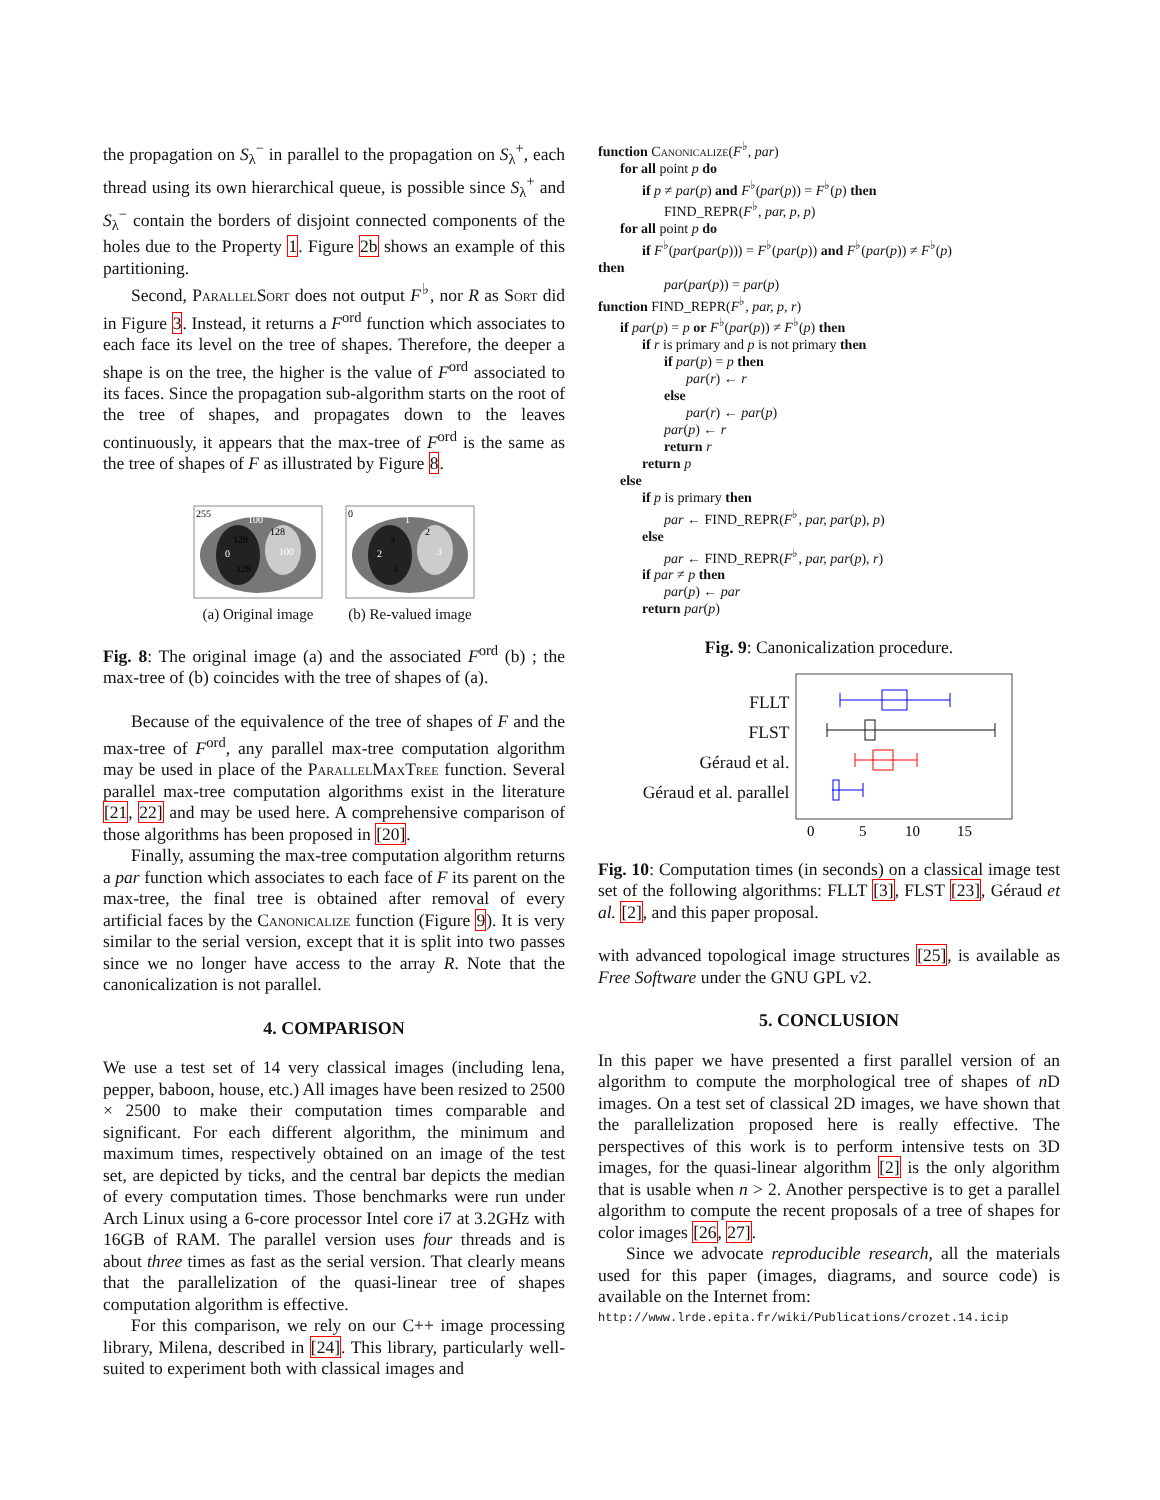the propagation on S<sub>λ</sub><sup>−</sup> in parallel to the propagation on S<sub>λ</sub><sup>+</sup>, each thread using its own hierarchical queue, is possible since S<sub>λ</sub><sup>+</sup> and S<sub>λ</sub><sup>−</sup> contain the borders of disjoint connected components of the holes due to the Property 1. Figure 2b shows an example of this partitioning.
Second, ParallelSort does not output F<sup>♭</sup>, nor R as Sort did in Figure 3. Instead, it returns a F<sup>ord</sup> function which associates to each face its level on the tree of shapes. Therefore, the deeper a shape is on the tree, the higher is the value of F<sup>ord</sup> associated to its faces. Since the propagation sub-algorithm starts on the root of the tree of shapes, and propagates down to the leaves continuously, it appears that the max-tree of F<sup>ord</sup> is the same as the tree of shapes of F as illustrated by Figure 8.
255
100
128
128
0
100
128
(a) Original image
0
1
2
3
2
3
3
(b) Re-valued image
Fig. 8: The original image (a) and the associated F<sup>ord</sup> (b) ; the max-tree of (b) coincides with the tree of shapes of (a).
Because of the equivalence of the tree of shapes of F and the max-tree of F<sup>ord</sup>, any parallel max-tree computation algorithm may be used in place of the ParallelMaxTree function. Several parallel max-tree computation algorithms exist in the literature [21, 22] and may be used here. A comprehensive comparison of those algorithms has been proposed in [20].
Finally, assuming the max-tree computation algorithm returns a par function which associates to each face of F its parent on the max-tree, the final tree is obtained after removal of every artificial faces by the Canonicalize function (Figure 9). It is very similar to the serial version, except that it is split into two passes since we no longer have access to the array R. Note that the canonicalization is not parallel.
4. COMPARISON
We use a test set of 14 very classical images (including lena, pepper, baboon, house, etc.) All images have been resized to 2500 × 2500 to make their computation times comparable and significant. For each different algorithm, the minimum and maximum times, respectively obtained on an image of the test set, are depicted by ticks, and the central bar depicts the median of every computation times. Those benchmarks were run under Arch Linux using a 6-core processor Intel core i7 at 3.2GHz with 16GB of RAM. The parallel version uses four threads and is about three times as fast as the serial version. That clearly means that the parallelization of the quasi-linear tree of shapes computation algorithm is effective.
For this comparison, we rely on our C++ image processing library, Milena, described in [24]. This library, particularly well-suited to experiment both with classical images and
function Canonicalize(F<sup>♭</sup>, par)
for all point p do
if p ≠ par(p) and F<sup>♭</sup>(par(p)) = F<sup>♭</sup>(p) then
FIND_REPR(F<sup>♭</sup>, par, p, p)
for all point p do
if F<sup>♭</sup>(par(par(p))) = F<sup>♭</sup>(par(p)) and F<sup>♭</sup>(par(p)) ≠ F<sup>♭</sup>(p)
then
par(par(p)) = par(p)
function FIND_REPR(F<sup>♭</sup>, par, p, r)
if par(p) = p or F<sup>♭</sup>(par(p)) ≠ F<sup>♭</sup>(p) then
if r is primary and p is not primary then
if par(p) = p then
par(r) ← r
else
par(r) ← par(p)
par(p) ← r
return r
return p
else
if p is primary then
par ← FIND_REPR(F<sup>♭</sup>, par, par(p), p)
else
par ← FIND_REPR(F<sup>♭</sup>, par, par(p), r)
if par ≠ p then
par(p) ← par
return par(p)
Fig. 9: Canonicalization procedure.
FLLT
FLST
Géraud et al.
Géraud et al. parallel
0
5
10
15
Fig. 10: Computation times (in seconds) on a classical image test set of the following algorithms: FLLT [3], FLST [23], Géraud et al. [2], and this paper proposal.
with advanced topological image structures [25], is available as Free Software under the GNU GPL v2.
5. CONCLUSION
In this paper we have presented a first parallel version of an algorithm to compute the morphological tree of shapes of n D images. On a test set of classical 2D images, we have shown that the parallelization proposed here is really effective. The perspectives of this work is to perform intensive tests on 3D images, for the quasi-linear algorithm [2] is the only algorithm that is usable when n > 2. Another perspective is to get a parallel algorithm to compute the recent proposals of a tree of shapes for color images [26, 27].
Since we advocate reproducible research, all the materials used for this paper (images, diagrams, and source code) is available on the Internet from:
http://www.lrde.epita.fr/wiki/Publications/crozet.14.icip